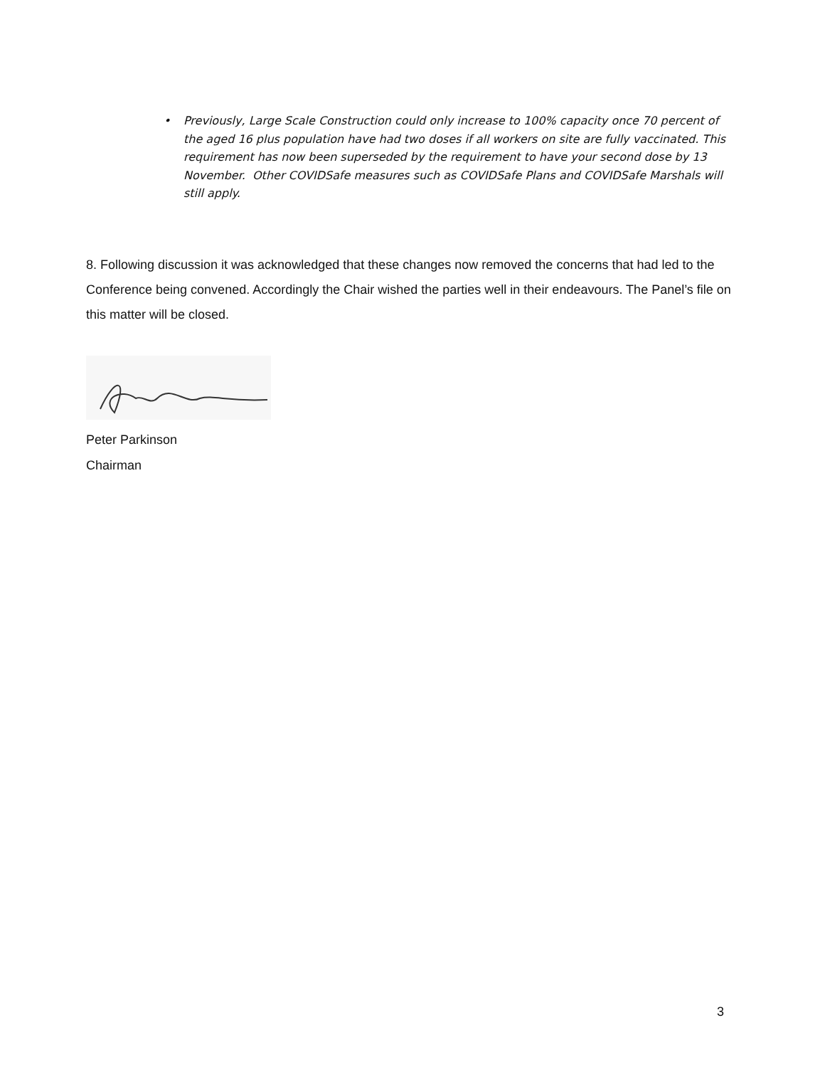• Previously, Large Scale Construction could only increase to 100% capacity once 70 percent of the aged 16 plus population have had two doses if all workers on site are fully vaccinated. This requirement has now been superseded by the requirement to have your second dose by 13 November. Other COVIDSafe measures such as COVIDSafe Plans and COVIDSafe Marshals will still apply.
8. Following discussion it was acknowledged that these changes now removed the concerns that had led to the Conference being convened. Accordingly the Chair wished the parties well in their endeavours. The Panel’s file on this matter will be closed.
Peter Parkinson
Chairman
3